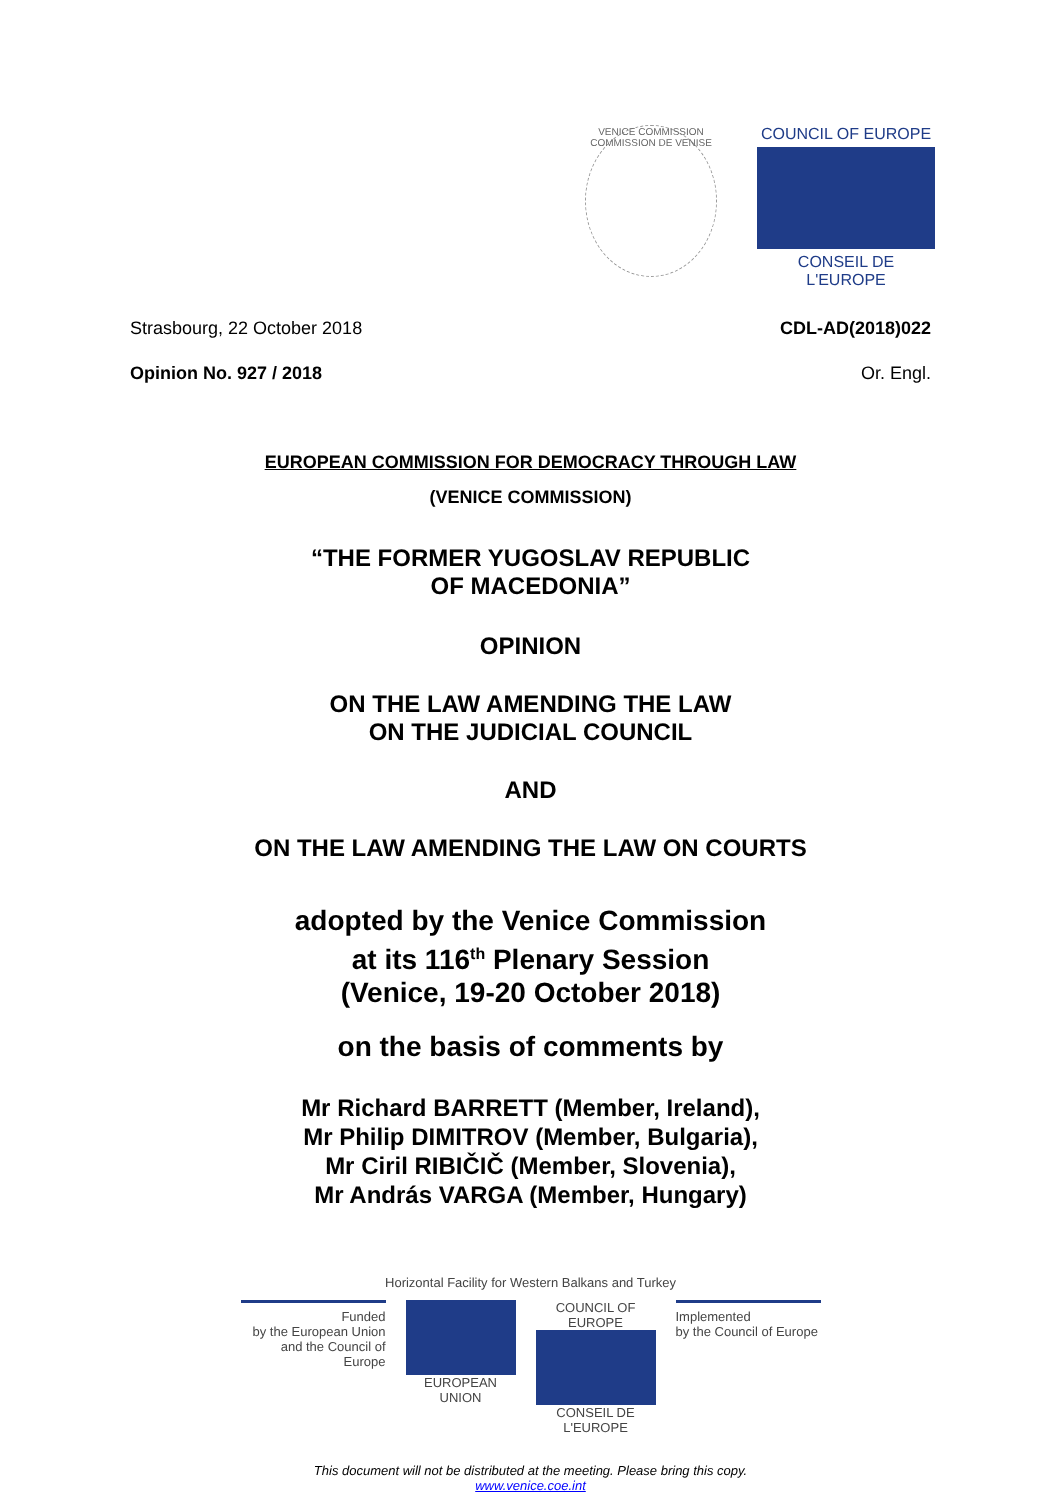VENICE COMMISSION
COMMISSION DE VENISE
COUNCIL OF EUROPE
CONSEIL DE L'EUROPE
Strasbourg, 22 October 2018 CDL-AD(2018)022
Opinion No. 927 / 2018 Or. Engl.
EUROPEAN COMMISSION FOR DEMOCRACY THROUGH LAW
(VENICE COMMISSION)
“THE FORMER YUGOSLAV REPUBLIC
OF MACEDONIA”
OPINION
ON THE LAW AMENDING THE LAW
ON THE JUDICIAL COUNCIL
AND
ON THE LAW AMENDING THE LAW ON COURTS
adopted by the Venice Commission
at its 116<sup>th</sup> Plenary Session
(Venice, 19-20 October 2018)
on the basis of comments by
Mr Richard BARRETT (Member, Ireland),
Mr Philip DIMITROV (Member, Bulgaria),
Mr Ciril RIBIČIČ (Member, Slovenia),
Mr András VARGA (Member, Hungary)
Horizontal Facility for Western Balkans and Turkey
Funded
by the European Union
and the Council of Europe
EUROPEAN UNION COUNCIL OF EUROPE
CONSEIL DE L'EUROPE
Implemented
by the Council of Europe
This document will not be distributed at the meeting. Please bring this copy.
www.venice.coe.int